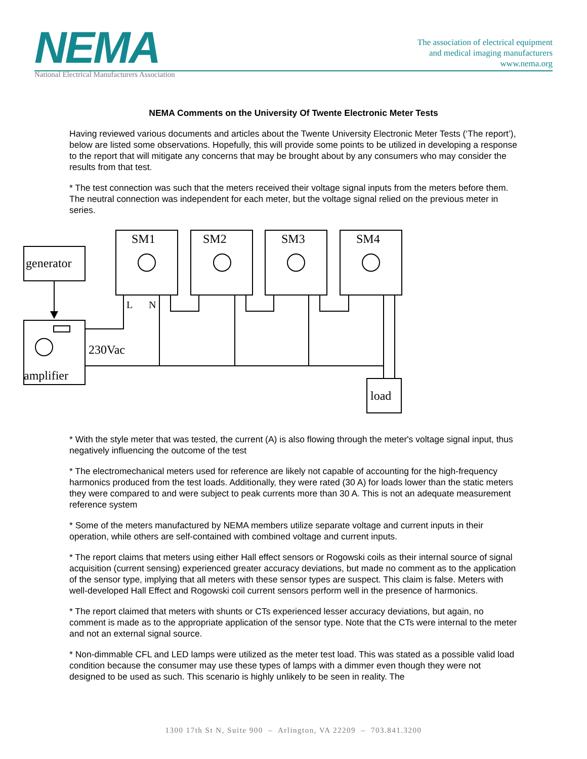NEMA
National Electrical Manufacturers Association
The association of electrical equipment
and medical imaging manufacturers
www.nema.org
NEMA Comments on the University Of Twente Electronic Meter Tests
Having reviewed various documents and articles about the Twente University Electronic Meter Tests (‘The report’), below are listed some observations. Hopefully, this will provide some points to be utilized in developing a response to the report that will mitigate any concerns that may be brought about by any consumers who may consider the results from that test.
* The test connection was such that the meters received their voltage signal inputs from the meters before them. The neutral connection was independent for each meter, but the voltage signal relied on the previous meter in series.
SM1
SM2
SM3
SM4
generator
amplifier
230Vac
L
N
load
* With the style meter that was tested, the current (A) is also flowing through the meter's voltage signal input, thus negatively influencing the outcome of the test
* The electromechanical meters used for reference are likely not capable of accounting for the high-frequency harmonics produced from the test loads. Additionally, they were rated (30 A) for loads lower than the static meters they were compared to and were subject to peak currents more than 30 A. This is not an adequate measurement reference system
* Some of the meters manufactured by NEMA members utilize separate voltage and current inputs in their operation, while others are self-contained with combined voltage and current inputs.
* The report claims that meters using either Hall effect sensors or Rogowski coils as their internal source of signal acquisition (current sensing) experienced greater accuracy deviations, but made no comment as to the application of the sensor type, implying that all meters with these sensor types are suspect. This claim is false. Meters with well-developed Hall Effect and Rogowski coil current sensors perform well in the presence of harmonics.
* The report claimed that meters with shunts or CTs experienced lesser accuracy deviations, but again, no comment is made as to the appropriate application of the sensor type. Note that the CTs were internal to the meter and not an external signal source.
* Non-dimmable CFL and LED lamps were utilized as the meter test load. This was stated as a possible valid load condition because the consumer may use these types of lamps with a dimmer even though they were not designed to be used as such. This scenario is highly unlikely to be seen in reality. The
1300 17th St N, Suite 900 – Arlington, VA 22209 – 703.841.3200